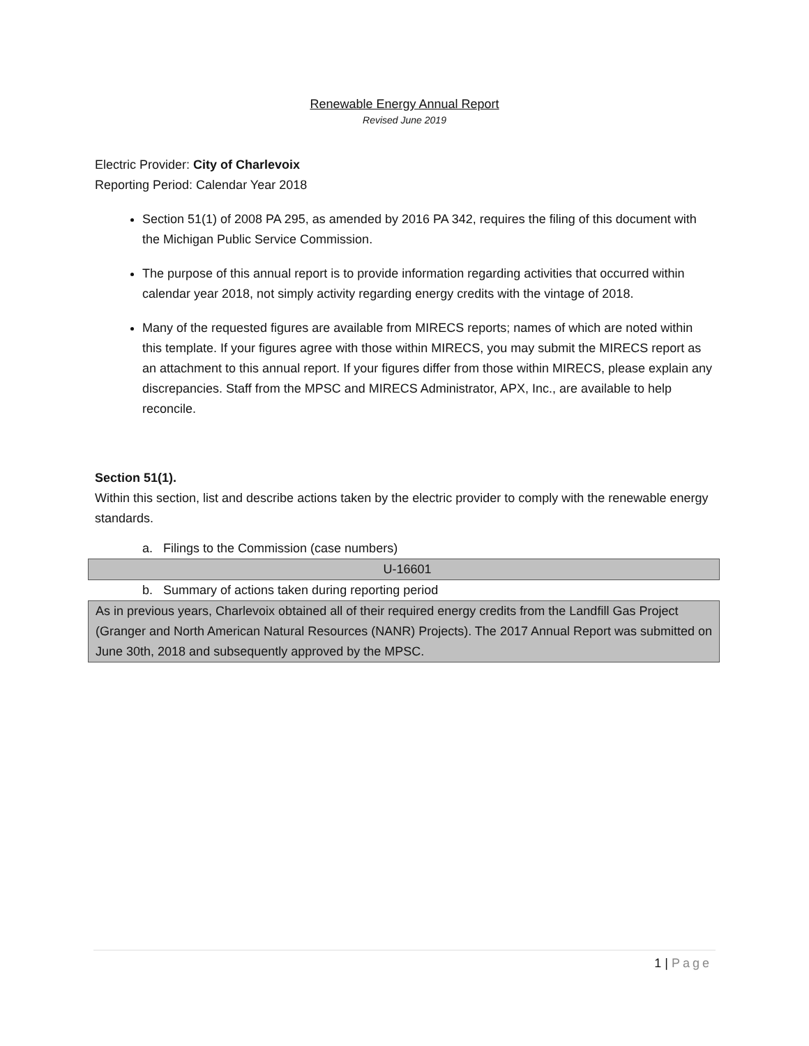Renewable Energy Annual Report
Revised June 2019
Electric Provider: City of Charlevoix
Reporting Period: Calendar Year 2018
Section 51(1) of 2008 PA 295, as amended by 2016 PA 342, requires the filing of this document with the Michigan Public Service Commission.
The purpose of this annual report is to provide information regarding activities that occurred within calendar year 2018, not simply activity regarding energy credits with the vintage of 2018.
Many of the requested figures are available from MIRECS reports; names of which are noted within this template. If your figures agree with those within MIRECS, you may submit the MIRECS report as an attachment to this annual report. If your figures differ from those within MIRECS, please explain any discrepancies. Staff from the MPSC and MIRECS Administrator, APX, Inc., are available to help reconcile.
Section 51(1).
Within this section, list and describe actions taken by the electric provider to comply with the renewable energy standards.
a. Filings to the Commission (case numbers)
U-16601
b. Summary of actions taken during reporting period
As in previous years, Charlevoix obtained all of their required energy credits from the Landfill Gas Project (Granger and North American Natural Resources (NANR) Projects). The 2017 Annual Report was submitted on June 30th, 2018 and subsequently approved by the MPSC.
1 | Page